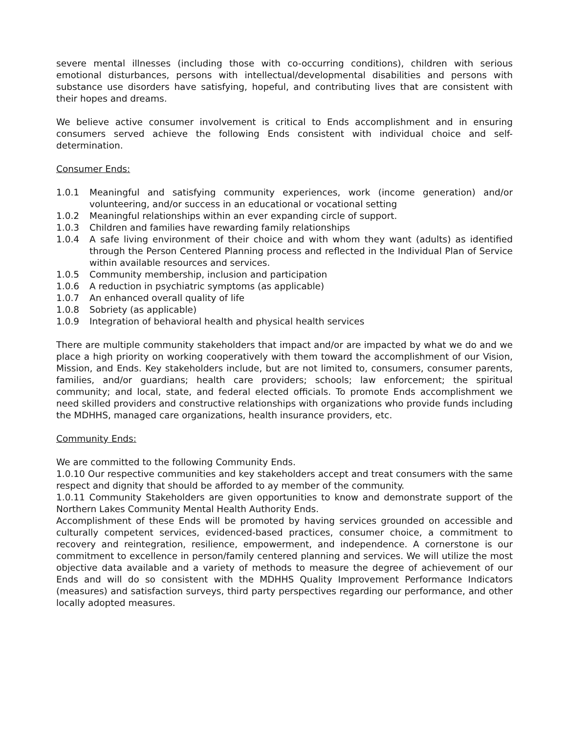severe mental illnesses (including those with co-occurring conditions), children with serious emotional disturbances, persons with intellectual/developmental disabilities and persons with substance use disorders have satisfying, hopeful, and contributing lives that are consistent with their hopes and dreams.
We believe active consumer involvement is critical to Ends accomplishment and in ensuring consumers served achieve the following Ends consistent with individual choice and self-determination.
Consumer Ends:
1.0.1 Meaningful and satisfying community experiences, work (income generation) and/or volunteering, and/or success in an educational or vocational setting
1.0.2 Meaningful relationships within an ever expanding circle of support.
1.0.3 Children and families have rewarding family relationships
1.0.4 A safe living environment of their choice and with whom they want (adults) as identified through the Person Centered Planning process and reflected in the Individual Plan of Service within available resources and services.
1.0.5 Community membership, inclusion and participation
1.0.6 A reduction in psychiatric symptoms (as applicable)
1.0.7 An enhanced overall quality of life
1.0.8 Sobriety (as applicable)
1.0.9 Integration of behavioral health and physical health services
There are multiple community stakeholders that impact and/or are impacted by what we do and we place a high priority on working cooperatively with them toward the accomplishment of our Vision, Mission, and Ends. Key stakeholders include, but are not limited to, consumers, consumer parents, families, and/or guardians; health care providers; schools; law enforcement; the spiritual community; and local, state, and federal elected officials. To promote Ends accomplishment we need skilled providers and constructive relationships with organizations who provide funds including the MDHHS, managed care organizations, health insurance providers, etc.
Community Ends:
We are committed to the following Community Ends.
1.0.10 Our respective communities and key stakeholders accept and treat consumers with the same respect and dignity that should be afforded to ay member of the community.
1.0.11 Community Stakeholders are given opportunities to know and demonstrate support of the Northern Lakes Community Mental Health Authority Ends.
Accomplishment of these Ends will be promoted by having services grounded on accessible and culturally competent services, evidenced-based practices, consumer choice, a commitment to recovery and reintegration, resilience, empowerment, and independence. A cornerstone is our commitment to excellence in person/family centered planning and services. We will utilize the most objective data available and a variety of methods to measure the degree of achievement of our Ends and will do so consistent with the MDHHS Quality Improvement Performance Indicators (measures) and satisfaction surveys, third party perspectives regarding our performance, and other locally adopted measures.